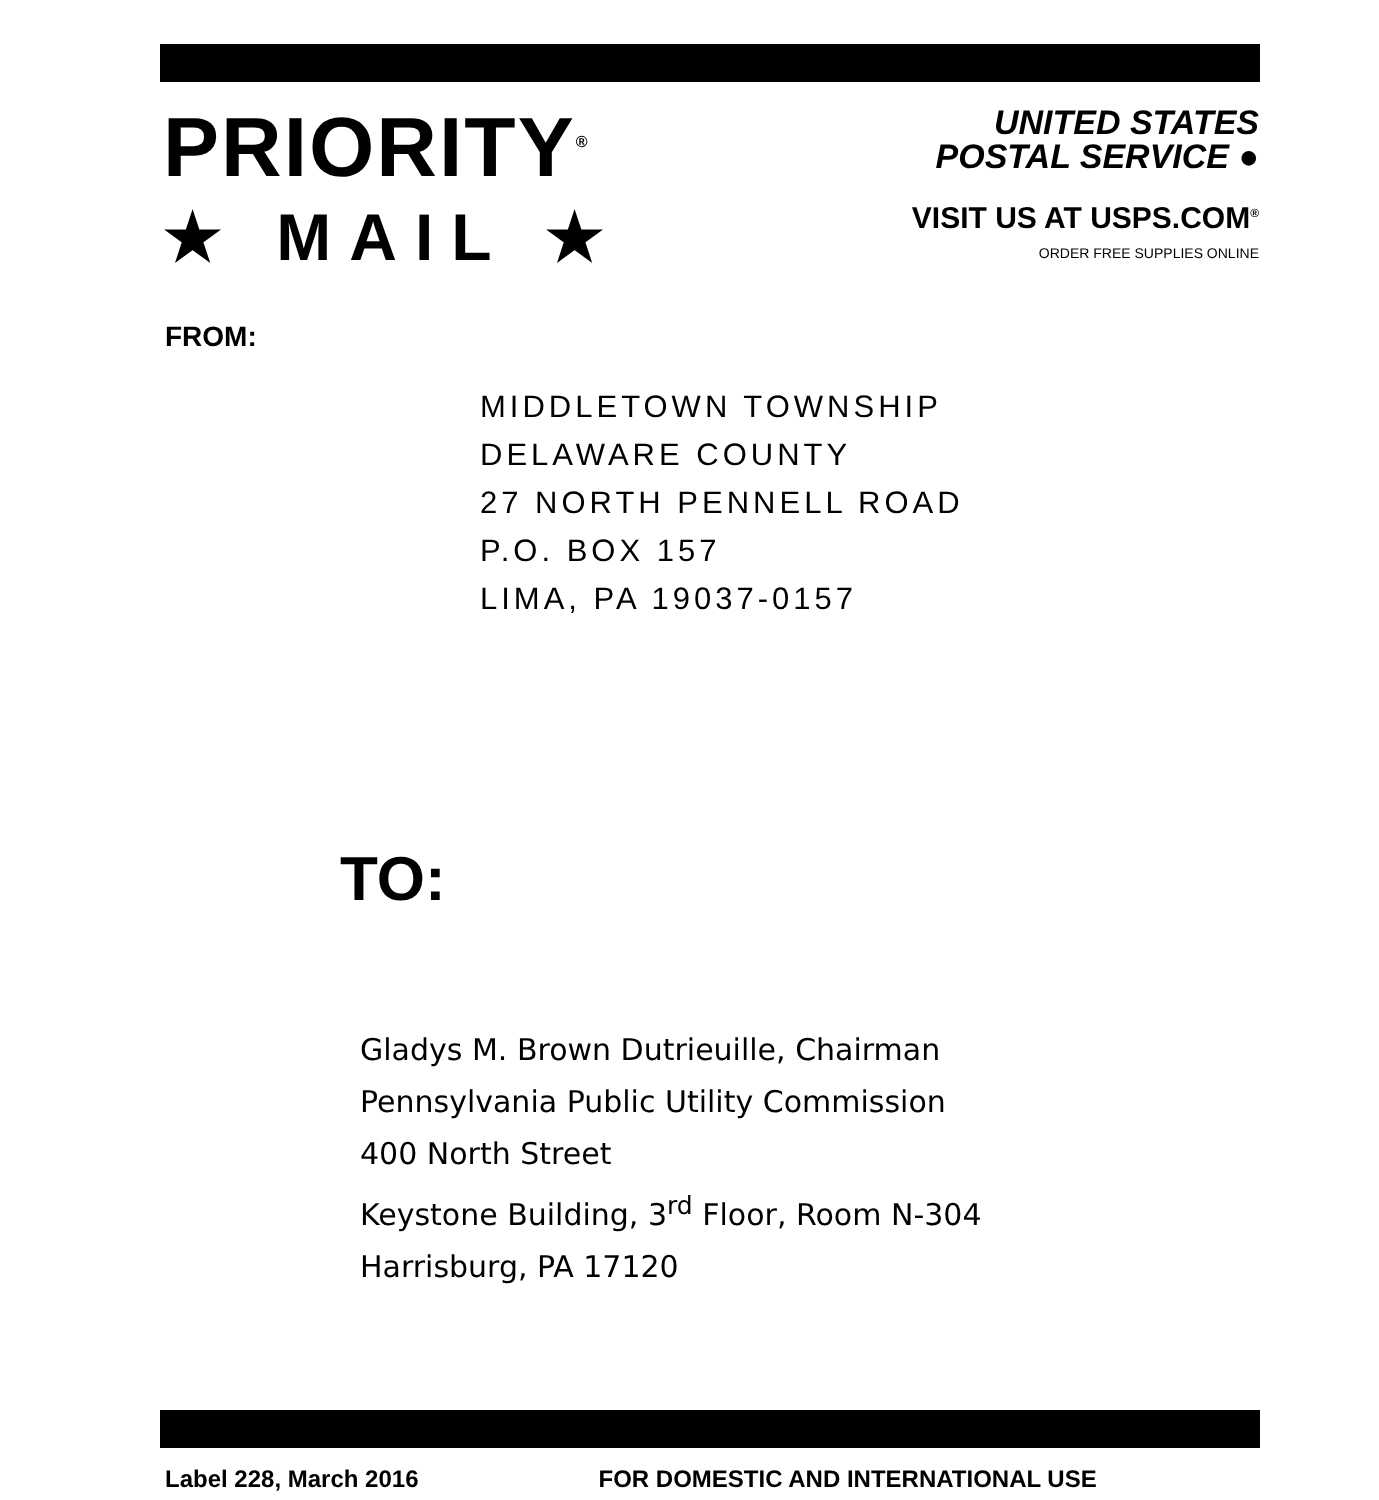PRIORITY<sup>®</sup>
★ MAIL ★
UNITED STATES
POSTAL SERVICE ●
VISIT US AT USPS.COM<sup>®</sup>
ORDER FREE SUPPLIES ONLINE
FROM:
MIDDLETOWN TOWNSHIP
DELAWARE COUNTY
27 NORTH PENNELL ROAD
P.O. BOX 157
LIMA, PA 19037-0157
TO:
Gladys M. Brown Dutrieuille, Chairman
Pennsylvania Public Utility Commission
400 North Street
Keystone Building, 3<sup>rd</sup> Floor, Room N-304
Harrisburg, PA 17120
Label 228, March 2016 FOR DOMESTIC AND INTERNATIONAL USE